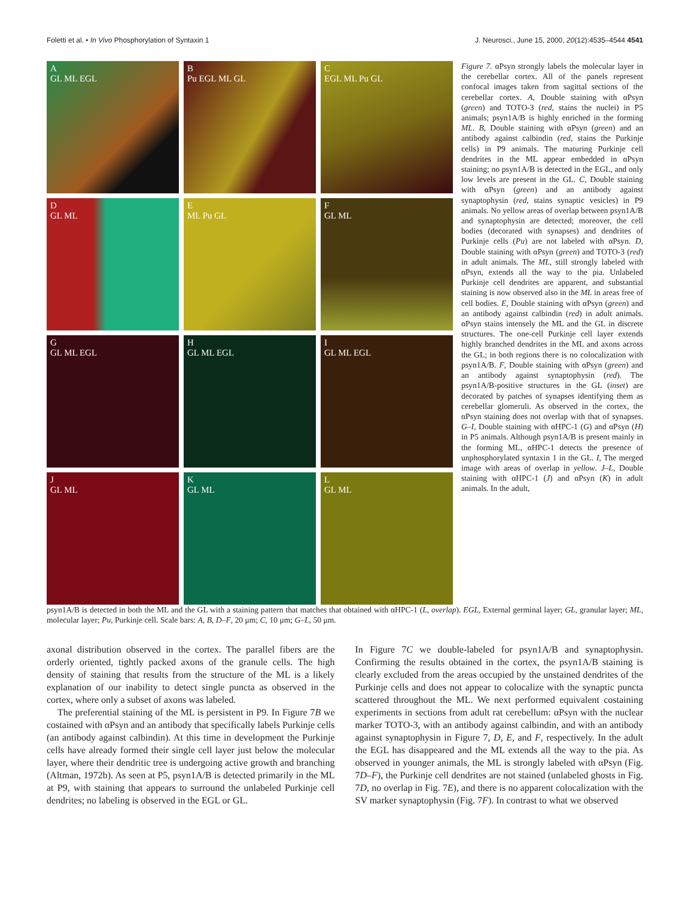Foletti et al. • In Vivo Phosphorylation of Syntaxin 1 J. Neurosci., June 15, 2000, 20(12):4535–4544 4541
A
GL ML EGL
B
Pu EGL ML GL
C
EGL ML Pu GL
D
GL ML
E
ML Pu GL
F
GL ML
G
GL ML EGL
H
GL ML EGL
I
GL ML EGL
J
GL ML
K
GL ML
L
GL ML
Figure 7. αPsyn strongly labels the molecular layer in the cerebellar cortex. All of the panels represent confocal images taken from sagittal sections of the cerebellar cortex. A, Double staining with αPsyn (green) and TOTO-3 (red, stains the nuclei) in P5 animals; psyn1A/B is highly enriched in the forming ML. B, Double staining with αPsyn (green) and an antibody against calbindin (red, stains the Purkinje cells) in P9 animals. The maturing Purkinje cell dendrites in the ML appear embedded in αPsyn staining; no psyn1A/B is detected in the EGL, and only low levels are present in the GL. C, Double staining with αPsyn (green) and an antibody against synaptophysin (red, stains synaptic vesicles) in P9 animals. No yellow areas of overlap between psyn1A/B and synaptophysin are detected; moreover, the cell bodies (decorated with synapses) and dendrites of Purkinje cells (Pu) are not labeled with αPsyn. D, Double staining with αPsyn (green) and TOTO-3 (red) in adult animals. The ML, still strongly labeled with αPsyn, extends all the way to the pia. Unlabeled Purkinje cell dendrites are apparent, and substantial staining is now observed also in the ML in areas free of cell bodies. E, Double staining with αPsyn (green) and an antibody against calbindin (red) in adult animals. αPsyn stains intensely the ML and the GL in discrete structures. The one-cell Purkinje cell layer extends highly branched dendrites in the ML and axons across the GL; in both regions there is no colocalization with psyn1A/B. F, Double staining with αPsyn (green) and an antibody against synaptophysin (red). The psyn1A/B-positive structures in the GL (inset) are decorated by patches of synapses identifying them as cerebellar glomeruli. As observed in the cortex, the αPsyn staining does not overlap with that of synapses. G–I, Double staining with αHPC-1 (G) and αPsyn (H) in P5 animals. Although psyn1A/B is present mainly in the forming ML, αHPC-1 detects the presence of unphosphorylated syntaxin 1 in the GL. I, The merged image with areas of overlap in yellow. J–L, Double staining with αHPC-1 (J) and αPsyn (K) in adult animals. In the adult,
psyn1A/B is detected in both the ML and the GL with a staining pattern that matches that obtained with αHPC-1 (L, overlap). EGL, External germinal layer; GL, granular layer; ML, molecular layer; Pu, Purkinje cell. Scale bars: A, B, D–F, 20 μm; C, 10 μm; G–L, 50 μm.
axonal distribution observed in the cortex. The parallel fibers are the orderly oriented, tightly packed axons of the granule cells. The high density of staining that results from the structure of the ML is a likely explanation of our inability to detect single puncta as observed in the cortex, where only a subset of axons was labeled.
The preferential staining of the ML is persistent in P9. In Figure 7B we costained with αPsyn and an antibody that specifically labels Purkinje cells (an antibody against calbindin). At this time in development the Purkinje cells have already formed their single cell layer just below the molecular layer, where their dendritic tree is undergoing active growth and branching (Altman, 1972b). As seen at P5, psyn1A/B is detected primarily in the ML at P9, with staining that appears to surround the unlabeled Purkinje cell dendrites; no labeling is observed in the EGL or GL.
In Figure 7C we double-labeled for psyn1A/B and synaptophysin. Confirming the results obtained in the cortex, the psyn1A/B staining is clearly excluded from the areas occupied by the unstained dendrites of the Purkinje cells and does not appear to colocalize with the synaptic puncta scattered throughout the ML. We next performed equivalent costaining experiments in sections from adult rat cerebellum: αPsyn with the nuclear marker TOTO-3, with an antibody against calbindin, and with an antibody against synaptophysin in Figure 7, D, E, and F, respectively. In the adult the EGL has disappeared and the ML extends all the way to the pia. As observed in younger animals, the ML is strongly labeled with αPsyn (Fig. 7D–F), the Purkinje cell dendrites are not stained (unlabeled ghosts in Fig. 7D, no overlap in Fig. 7E), and there is no apparent colocalization with the SV marker synaptophysin (Fig. 7F). In contrast to what we observed